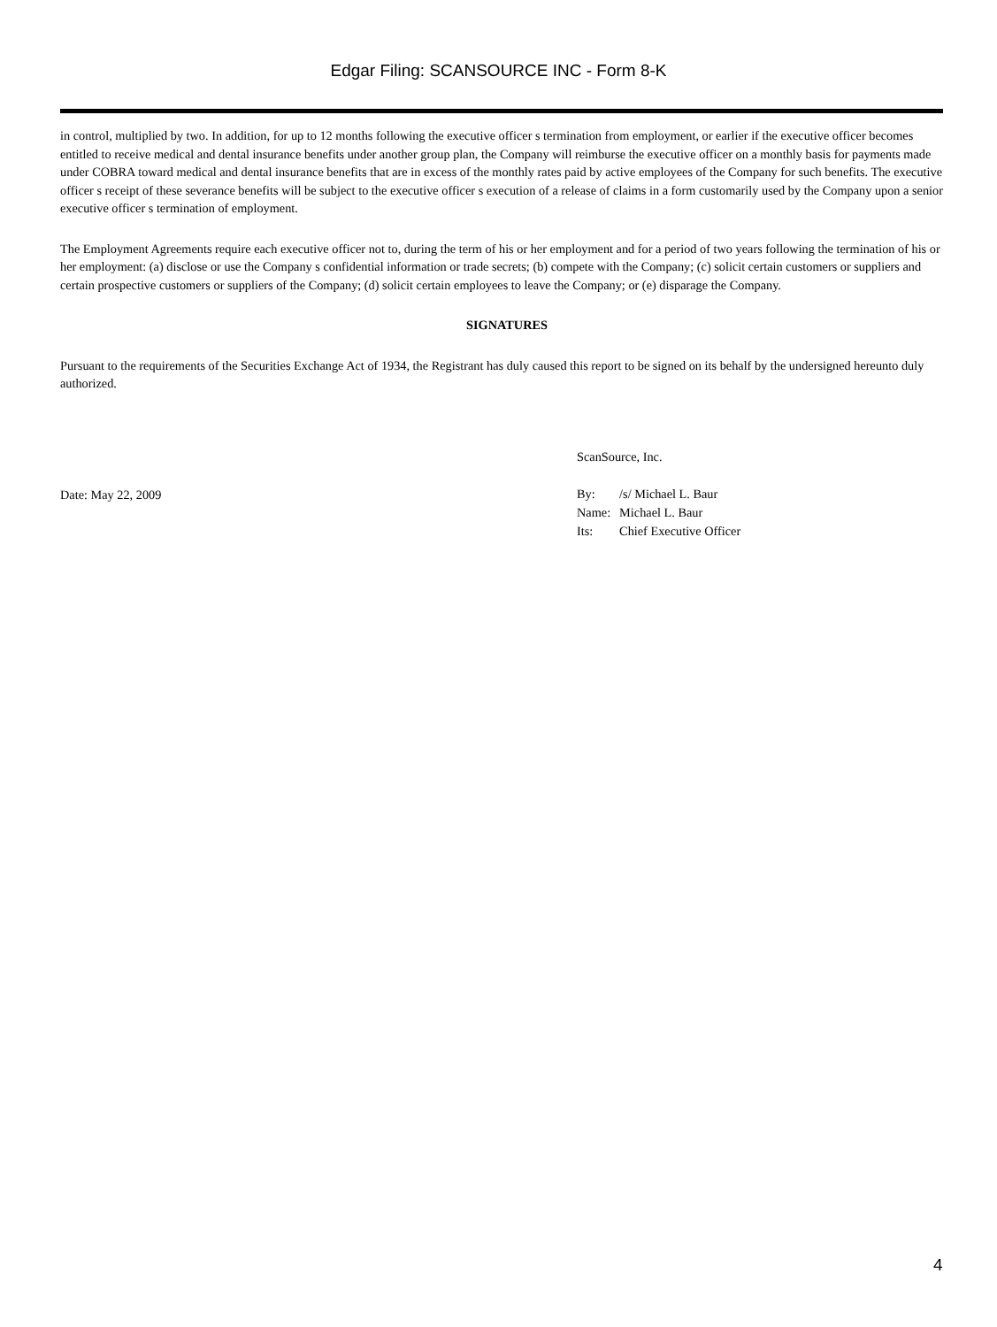Edgar Filing: SCANSOURCE INC - Form 8-K
in control, multiplied by two. In addition, for up to 12 months following the executive officer s termination from employment, or earlier if the executive officer becomes entitled to receive medical and dental insurance benefits under another group plan, the Company will reimburse the executive officer on a monthly basis for payments made under COBRA toward medical and dental insurance benefits that are in excess of the monthly rates paid by active employees of the Company for such benefits. The executive officer s receipt of these severance benefits will be subject to the executive officer s execution of a release of claims in a form customarily used by the Company upon a senior executive officer s termination of employment.
The Employment Agreements require each executive officer not to, during the term of his or her employment and for a period of two years following the termination of his or her employment: (a) disclose or use the Company s confidential information or trade secrets; (b) compete with the Company; (c) solicit certain customers or suppliers and certain prospective customers or suppliers of the Company; (d) solicit certain employees to leave the Company; or (e) disparage the Company.
SIGNATURES
Pursuant to the requirements of the Securities Exchange Act of 1934, the Registrant has duly caused this report to be signed on its behalf by the undersigned hereunto duly authorized.
Date: May 22, 2009
ScanSource, Inc.
| By: | /s/ Michael L. Baur |
| Name: | Michael L. Baur |
| Its: | Chief Executive Officer |
4